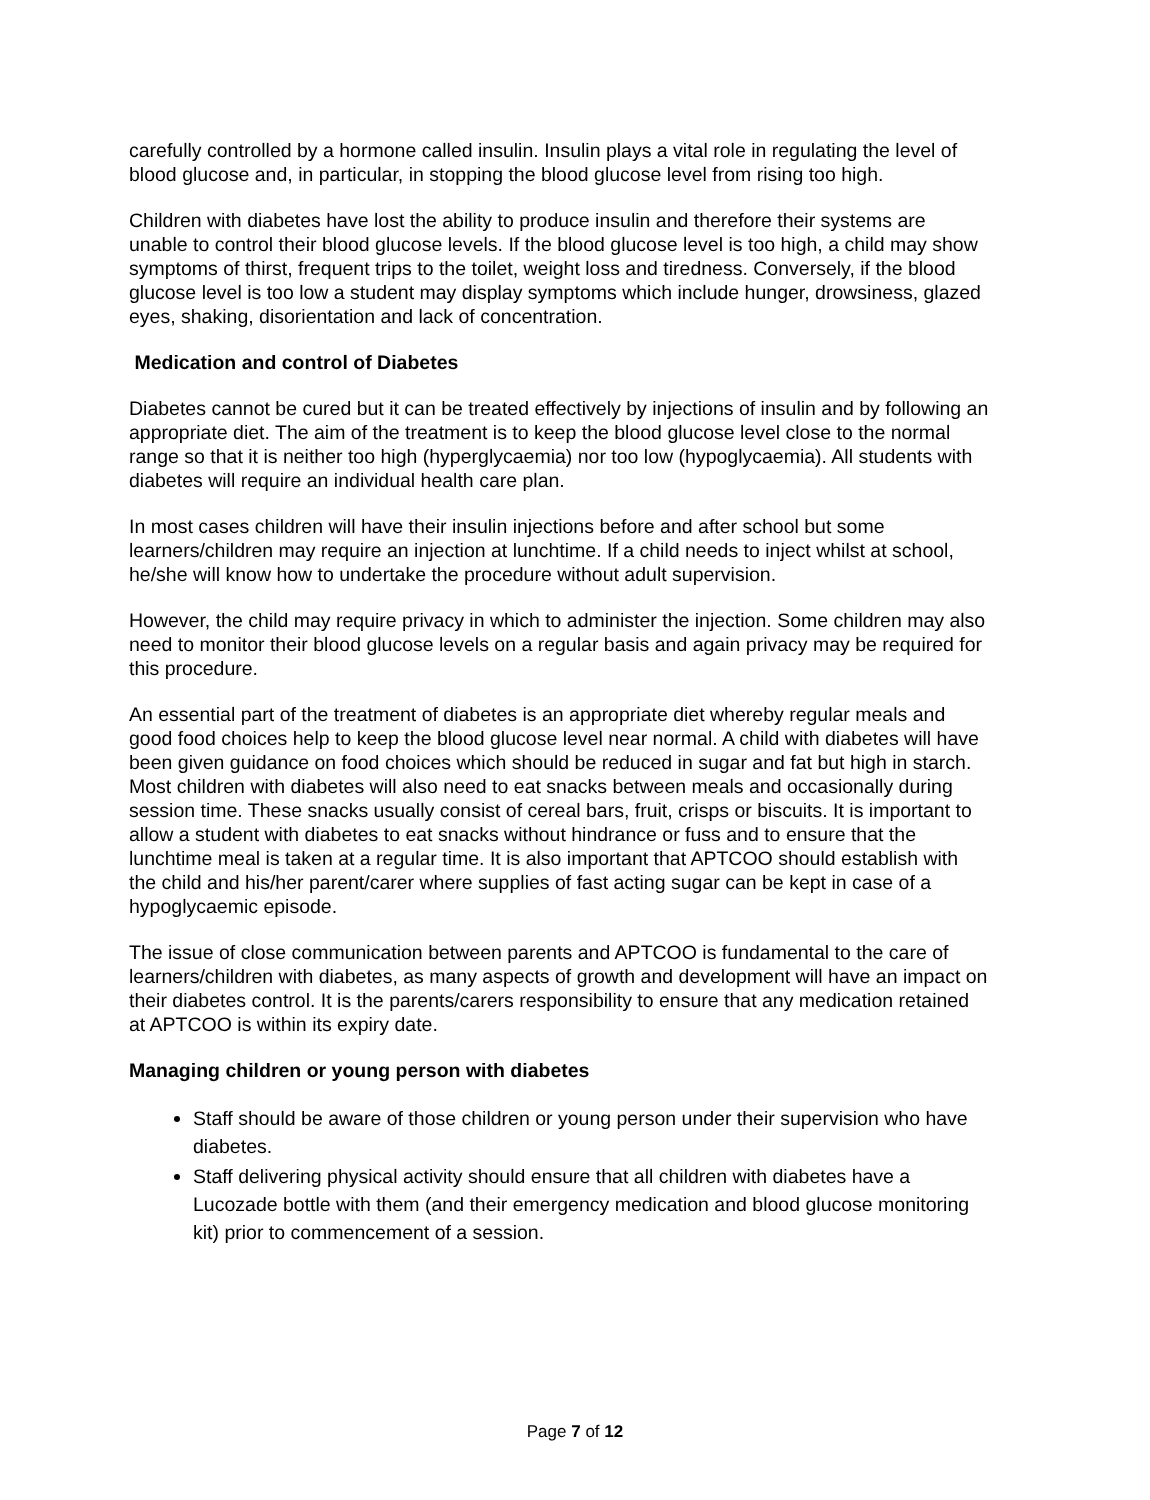carefully controlled by a hormone called insulin. Insulin plays a vital role in regulating the level of blood glucose and, in particular, in stopping the blood glucose level from rising too high.
Children with diabetes have lost the ability to produce insulin and therefore their systems are unable to control their blood glucose levels. If the blood glucose level is too high, a child may show symptoms of thirst, frequent trips to the toilet, weight loss and tiredness. Conversely, if the blood glucose level is too low a student may display symptoms which include hunger, drowsiness, glazed eyes, shaking, disorientation and lack of concentration.
Medication and control of Diabetes
Diabetes cannot be cured but it can be treated effectively by injections of insulin and by following an appropriate diet. The aim of the treatment is to keep the blood glucose level close to the normal range so that it is neither too high (hyperglycaemia) nor too low (hypoglycaemia). All students with diabetes will require an individual health care plan.
In most cases children will have their insulin injections before and after school but some learners/children may require an injection at lunchtime. If a child needs to inject whilst at school, he/she will know how to undertake the procedure without adult supervision.
However, the child may require privacy in which to administer the injection. Some children may also need to monitor their blood glucose levels on a regular basis and again privacy may be required for this procedure.
An essential part of the treatment of diabetes is an appropriate diet whereby regular meals and good food choices help to keep the blood glucose level near normal. A child with diabetes will have been given guidance on food choices which should be reduced in sugar and fat but high in starch. Most children with diabetes will also need to eat snacks between meals and occasionally during session time. These snacks usually consist of cereal bars, fruit, crisps or biscuits. It is important to allow a student with diabetes to eat snacks without hindrance or fuss and to ensure that the lunchtime meal is taken at a regular time. It is also important that APTCOO should establish with the child and his/her parent/carer where supplies of fast acting sugar can be kept in case of a hypoglycaemic episode.
The issue of close communication between parents and APTCOO is fundamental to the care of learners/children with diabetes, as many aspects of growth and development will have an impact on their diabetes control. It is the parents/carers responsibility to ensure that any medication retained at APTCOO is within its expiry date.
Managing children or young person with diabetes
Staff should be aware of those children or young person under their supervision who have diabetes.
Staff delivering physical activity should ensure that all children with diabetes have a Lucozade bottle with them (and their emergency medication and blood glucose monitoring kit) prior to commencement of a session.
Page 7 of 12